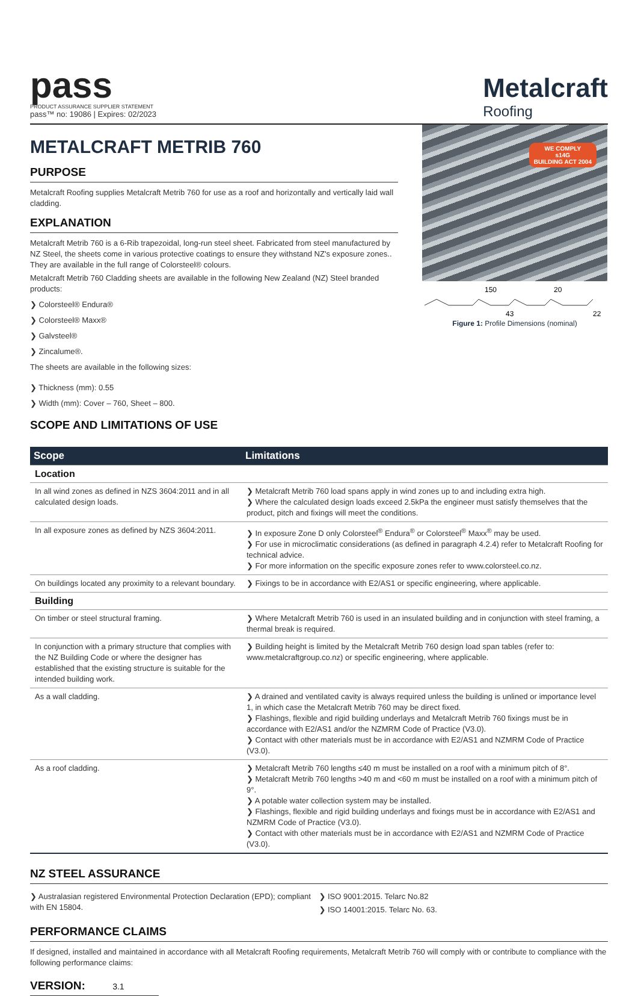pass
PRODUCT ASSURANCE SUPPLIER STATEMENT
pass™ no: 19086 | Expires: 02/2023
Metalcraft
Roofing
METALCRAFT METRIB 760
PURPOSE
Metalcraft Roofing supplies Metalcraft Metrib 760 for use as a roof and horizontally and vertically laid wall cladding.
EXPLANATION
Metalcraft Metrib 760 is a 6-Rib trapezoidal, long-run steel sheet. Fabricated from steel manufactured by NZ Steel, the sheets come in various protective coatings to ensure they withstand NZ's exposure zones.. They are available in the full range of Colorsteel® colours.
Metalcraft Metrib 760 Cladding sheets are available in the following New Zealand (NZ) Steel branded products:
❯ Colorsteel® Endura®
❯ Colorsteel® Maxx®
❯ Galvsteel®
❯ Zincalume®.
The sheets are available in the following sizes:
❯ Thickness (mm): 0.55
❯ Width (mm): Cover – 760, Sheet – 800.
SCOPE AND LIMITATIONS OF USE
WE COMPLY
s14G
BUILDING ACT 2004
150
20
43
22
Figure 1: Profile Dimensions (nominal)
| Scope | Limitations |
| --- | --- |
| Location | |
| In all wind zones as defined in NZS 3604:2011 and in all calculated design loads. | ❯ Metalcraft Metrib 760 load spans apply in wind zones up to and including extra high. ❯ Where the calculated design loads exceed 2.5kPa the engineer must satisfy themselves that the product, pitch and fixings will meet the conditions. |
| In all exposure zones as defined by NZS 3604:2011. | ❯ In exposure Zone D only Colorsteel<sup>®</sup> Endura<sup>®</sup> or Colorsteel<sup>®</sup> Maxx<sup>®</sup> may be used. ❯ For use in microclimatic considerations (as defined in paragraph 4.2.4) refer to Metalcraft Roofing for technical advice. ❯ For more information on the specific exposure zones refer to www.colorsteel.co.nz. |
| On buildings located any proximity to a relevant boundary. | ❯ Fixings to be in accordance with E2/AS1 or specific engineering, where applicable. |
| Building | |
| On timber or steel structural framing. | ❯ Where Metalcraft Metrib 760 is used in an insulated building and in conjunction with steel framing, a thermal break is required. |
| In conjunction with a primary structure that complies with the NZ Building Code or where the designer has established that the existing structure is suitable for the intended building work. | ❯ Building height is limited by the Metalcraft Metrib 760 design load span tables (refer to: www.metalcraftgroup.co.nz) or specific engineering, where applicable. |
| As a wall cladding. | ❯ A drained and ventilated cavity is always required unless the building is unlined or importance level 1, in which case the Metalcraft Metrib 760 may be direct fixed. ❯ Flashings, flexible and rigid building underlays and Metalcraft Metrib 760 fixings must be in accordance with E2/AS1 and/or the NZMRM Code of Practice (V3.0). ❯ Contact with other materials must be in accordance with E2/AS1 and NZMRM Code of Practice (V3.0). |
| As a roof cladding. | ❯ Metalcraft Metrib 760 lengths ≤40 m must be installed on a roof with a minimum pitch of 8°. ❯ Metalcraft Metrib 760 lengths >40 m and <60 m must be installed on a roof with a minimum pitch of 9°. ❯ A potable water collection system may be installed. ❯ Flashings, flexible and rigid building underlays and fixings must be in accordance with E2/AS1 and NZMRM Code of Practice (V3.0). ❯ Contact with other materials must be in accordance with E2/AS1 and NZMRM Code of Practice (V3.0). |
NZ STEEL ASSURANCE
❯ Australasian registered Environmental Protection Declaration (EPD); compliant with EN 15804.
❯ ISO 9001:2015. Telarc No.82
❯ ISO 14001:2015. Telarc No. 63.
PERFORMANCE CLAIMS
If designed, installed and maintained in accordance with all Metalcraft Roofing requirements, Metalcraft Metrib 760 will comply with or contribute to compliance with the following performance claims:
VERSION: 3.1